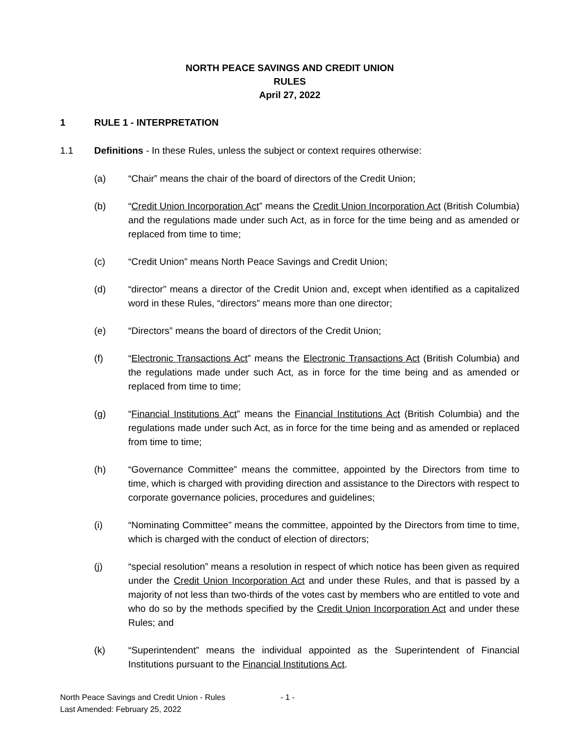NORTH PEACE SAVINGS AND CREDIT UNION
RULES
April 27, 2022
1 RULE 1 - INTERPRETATION
1.1 Definitions - In these Rules, unless the subject or context requires otherwise:
(a) “Chair” means the chair of the board of directors of the Credit Union;
(b) “Credit Union Incorporation Act” means the Credit Union Incorporation Act (British Columbia) and the regulations made under such Act, as in force for the time being and as amended or replaced from time to time;
(c) “Credit Union” means North Peace Savings and Credit Union;
(d) “director” means a director of the Credit Union and, except when identified as a capitalized word in these Rules, “directors” means more than one director;
(e) “Directors” means the board of directors of the Credit Union;
(f) “Electronic Transactions Act” means the Electronic Transactions Act (British Columbia) and the regulations made under such Act, as in force for the time being and as amended or replaced from time to time;
(g) “Financial Institutions Act” means the Financial Institutions Act (British Columbia) and the regulations made under such Act, as in force for the time being and as amended or replaced from time to time;
(h) “Governance Committee” means the committee, appointed by the Directors from time to time, which is charged with providing direction and assistance to the Directors with respect to corporate governance policies, procedures and guidelines;
(i) “Nominating Committee” means the committee, appointed by the Directors from time to time, which is charged with the conduct of election of directors;
(j) “special resolution” means a resolution in respect of which notice has been given as required under the Credit Union Incorporation Act and under these Rules, and that is passed by a majority of not less than two-thirds of the votes cast by members who are entitled to vote and who do so by the methods specified by the Credit Union Incorporation Act and under these Rules; and
(k) “Superintendent” means the individual appointed as the Superintendent of Financial Institutions pursuant to the Financial Institutions Act.
North Peace Savings and Credit Union - Rules - 1 -
Last Amended: February 25, 2022